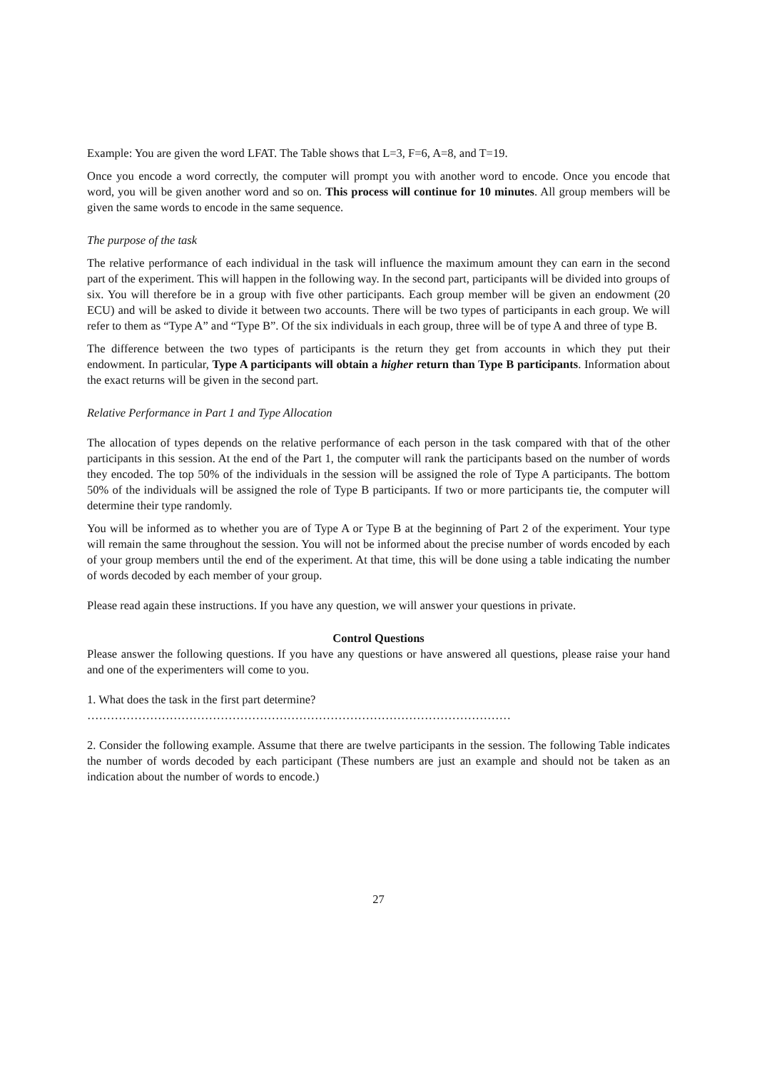Example: You are given the word LFAT. The Table shows that L=3, F=6, A=8, and T=19.
Once you encode a word correctly, the computer will prompt you with another word to encode. Once you encode that word, you will be given another word and so on. This process will continue for 10 minutes. All group members will be given the same words to encode in the same sequence.
The purpose of the task
The relative performance of each individual in the task will influence the maximum amount they can earn in the second part of the experiment. This will happen in the following way. In the second part, participants will be divided into groups of six. You will therefore be in a group with five other participants. Each group member will be given an endowment (20 ECU) and will be asked to divide it between two accounts. There will be two types of participants in each group. We will refer to them as “Type A” and “Type B”. Of the six individuals in each group, three will be of type A and three of type B.
The difference between the two types of participants is the return they get from accounts in which they put their endowment. In particular, Type A participants will obtain a higher return than Type B participants. Information about the exact returns will be given in the second part.
Relative Performance in Part 1 and Type Allocation
The allocation of types depends on the relative performance of each person in the task compared with that of the other participants in this session. At the end of the Part 1, the computer will rank the participants based on the number of words they encoded. The top 50% of the individuals in the session will be assigned the role of Type A participants. The bottom 50% of the individuals will be assigned the role of Type B participants. If two or more participants tie, the computer will determine their type randomly.
You will be informed as to whether you are of Type A or Type B at the beginning of Part 2 of the experiment. Your type will remain the same throughout the session. You will not be informed about the precise number of words encoded by each of your group members until the end of the experiment. At that time, this will be done using a table indicating the number of words decoded by each member of your group.
Please read again these instructions. If you have any question, we will answer your questions in private.
Control Questions
Please answer the following questions. If you have any questions or have answered all questions, please raise your hand and one of the experimenters will come to you.
1. What does the task in the first part determine?
………………………………………………………………………………………………
2. Consider the following example. Assume that there are twelve participants in the session. The following Table indicates the number of words decoded by each participant (These numbers are just an example and should not be taken as an indication about the number of words to encode.)
27